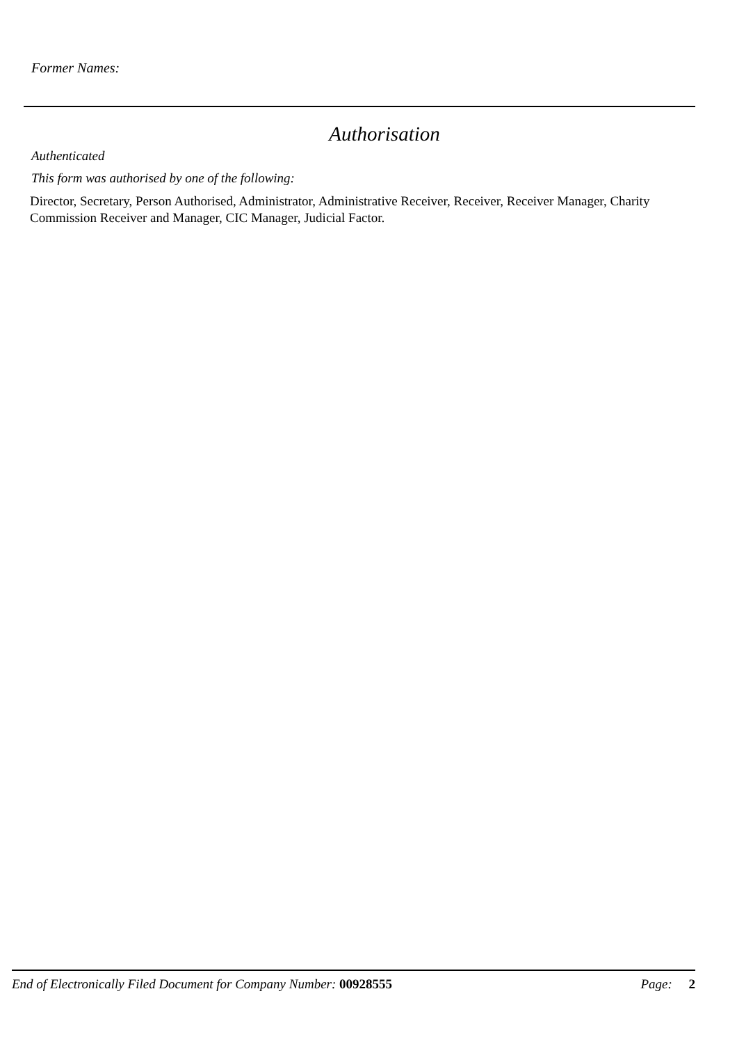Former Names:
Authorisation
Authenticated
This form was authorised by one of the following:
Director, Secretary, Person Authorised, Administrator, Administrative Receiver, Receiver, Receiver Manager, Charity Commission Receiver and Manager, CIC Manager, Judicial Factor.
End of Electronically Filed Document for Company Number: 00928555 Page: 2